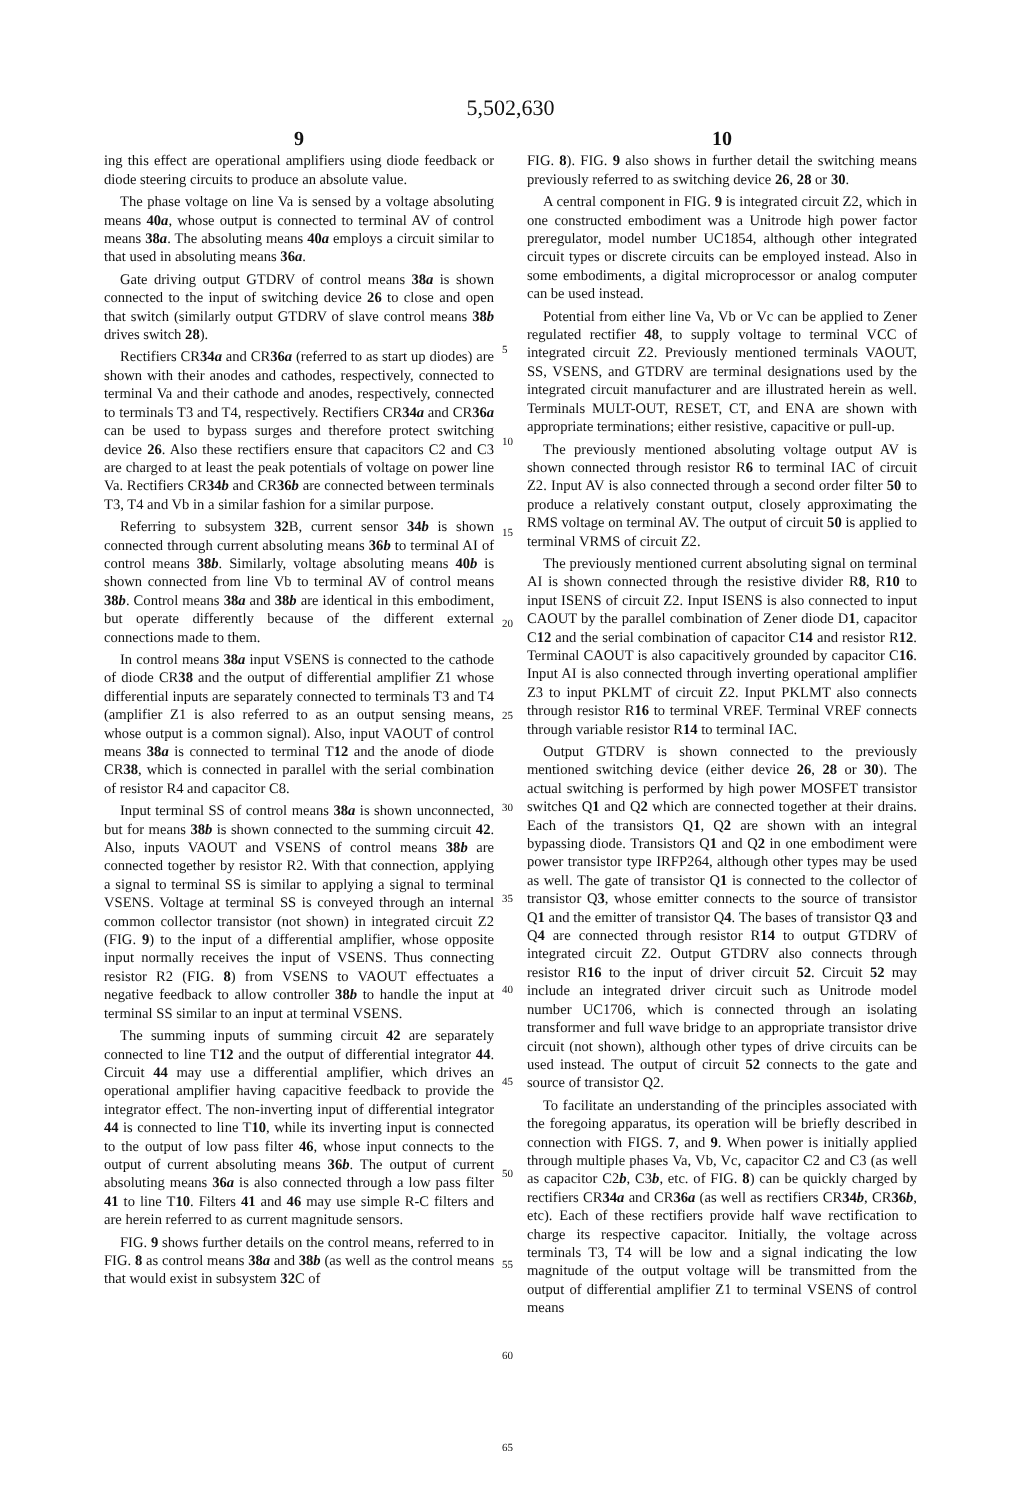5,502,630
9
ing this effect are operational amplifiers using diode feedback or diode steering circuits to produce an absolute value.
The phase voltage on line Va is sensed by a voltage absoluting means 40a, whose output is connected to terminal AV of control means 38a. The absoluting means 40a employs a circuit similar to that used in absoluting means 36a.
Gate driving output GTDRV of control means 38a is shown connected to the input of switching device 26 to close and open that switch (similarly output GTDRV of slave control means 38b drives switch 28).
Rectifiers CR34a and CR36a (referred to as start up diodes) are shown with their anodes and cathodes, respectively, connected to terminal Va and their cathode and anodes, respectively, connected to terminals T3 and T4, respectively. Rectifiers CR34a and CR36a can be used to bypass surges and therefore protect switching device 26. Also these rectifiers ensure that capacitors C2 and C3 are charged to at least the peak potentials of voltage on power line Va. Rectifiers CR34b and CR36b are connected between terminals T3, T4 and Vb in a similar fashion for a similar purpose.
Referring to subsystem 32 B, current sensor 34b is shown connected through current absoluting means 36b to terminal AI of control means 38b. Similarly, voltage absoluting means 40b is shown connected from line Vb to terminal AV of control means 38b. Control means 38a and 38b are identical in this embodiment, but operate differently because of the different external connections made to them.
In control means 38a input VSENS is connected to the cathode of diode CR38 and the output of differential amplifier Z1 whose differential inputs are separately connected to terminals T3 and T4 (amplifier Z1 is also referred to as an output sensing means, whose output is a common signal). Also, input VAOUT of control means 38a is connected to terminal T12 and the anode of diode CR38, which is connected in parallel with the serial combination of resistor R4 and capacitor C8.
Input terminal SS of control means 38a is shown unconnected, but for means 38b is shown connected to the summing circuit 42. Also, inputs VAOUT and VSENS of control means 38b are connected together by resistor R2. With that connection, applying a signal to terminal SS is similar to applying a signal to terminal VSENS. Voltage at terminal SS is conveyed through an internal common collector transistor (not shown) in integrated circuit Z2 (FIG. 9) to the input of a differential amplifier, whose opposite input normally receives the input of VSENS. Thus connecting resistor R2 (FIG. 8) from VSENS to VAOUT effectuates a negative feedback to allow controller 38b to handle the input at terminal SS similar to an input at terminal VSENS.
The summing inputs of summing circuit 42 are separately connected to line T12 and the output of differential integrator 44. Circuit 44 may use a differential amplifier, which drives an operational amplifier having capacitive feedback to provide the integrator effect. The non-inverting input of differential integrator 44 is connected to line T10, while its inverting input is connected to the output of low pass filter 46, whose input connects to the output of current absoluting means 36b. The output of current absoluting means 36a is also connected through a low pass filter 41 to line T10. Filters 41 and 46 may use simple R-C filters and are herein referred to as current magnitude sensors.
FIG. 9 shows further details on the control means, referred to in FIG. 8 as control means 38a and 38b (as well as the control means that would exist in subsystem 32 C of
5
10
15
20
25
30
35
40
45
50
55
60
65
10
FIG. 8). FIG. 9 also shows in further detail the switching means previously referred to as switching device 26, 28 or 30.
A central component in FIG. 9 is integrated circuit Z2, which in one constructed embodiment was a Unitrode high power factor preregulator, model number UC1854, although other integrated circuit types or discrete circuits can be employed instead. Also in some embodiments, a digital microprocessor or analog computer can be used instead.
Potential from either line Va, Vb or Vc can be applied to Zener regulated rectifier 48, to supply voltage to terminal VCC of integrated circuit Z2. Previously mentioned terminals VAOUT, SS, VSENS, and GTDRV are terminal designations used by the integrated circuit manufacturer and are illustrated herein as well. Terminals MULT-OUT, RESET, CT, and ENA are shown with appropriate terminations; either resistive, capacitive or pull-up.
The previously mentioned absoluting voltage output AV is shown connected through resistor R6 to terminal IAC of circuit Z2. Input AV is also connected through a second order filter 50 to produce a relatively constant output, closely approximating the RMS voltage on terminal AV. The output of circuit 50 is applied to terminal VRMS of circuit Z2.
The previously mentioned current absoluting signal on terminal AI is shown connected through the resistive divider R8, R10 to input ISENS of circuit Z2. Input ISENS is also connected to input CAOUT by the parallel combination of Zener diode D1, capacitor C12 and the serial combination of capacitor C14 and resistor R12. Terminal CAOUT is also capacitively grounded by capacitor C16. Input AI is also connected through inverting operational amplifier Z3 to input PKLMT of circuit Z2. Input PKLMT also connects through resistor R16 to terminal VREF. Terminal VREF connects through variable resistor R14 to terminal IAC.
Output GTDRV is shown connected to the previously mentioned switching device (either device 26, 28 or 30). The actual switching is performed by high power MOSFET transistor switches Q1 and Q2 which are connected together at their drains. Each of the transistors Q1, Q2 are shown with an integral bypassing diode. Transistors Q1 and Q2 in one embodiment were power transistor type IRFP264, although other types may be used as well. The gate of transistor Q1 is connected to the collector of transistor Q3, whose emitter connects to the source of transistor Q1 and the emitter of transistor Q4. The bases of transistor Q3 and Q4 are connected through resistor R14 to output GTDRV of integrated circuit Z2. Output GTDRV also connects through resistor R16 to the input of driver circuit 52. Circuit 52 may include an integrated driver circuit such as Unitrode model number UC1706, which is connected through an isolating transformer and full wave bridge to an appropriate transistor drive circuit (not shown), although other types of drive circuits can be used instead. The output of circuit 52 connects to the gate and source of transistor Q2.
To facilitate an understanding of the principles associated with the foregoing apparatus, its operation will be briefly described in connection with FIGS. 7, and 9. When power is initially applied through multiple phases Va, Vb, Vc, capacitor C2 and C3 (as well as capacitor C2b, C3b, etc. of FIG. 8) can be quickly charged by rectifiers CR34a and CR36a (as well as rectifiers CR34b, CR36b, etc). Each of these rectifiers provide half wave rectification to charge its respective capacitor. Initially, the voltage across terminals T3, T4 will be low and a signal indicating the low magnitude of the output voltage will be transmitted from the output of differential amplifier Z1 to terminal VSENS of control means